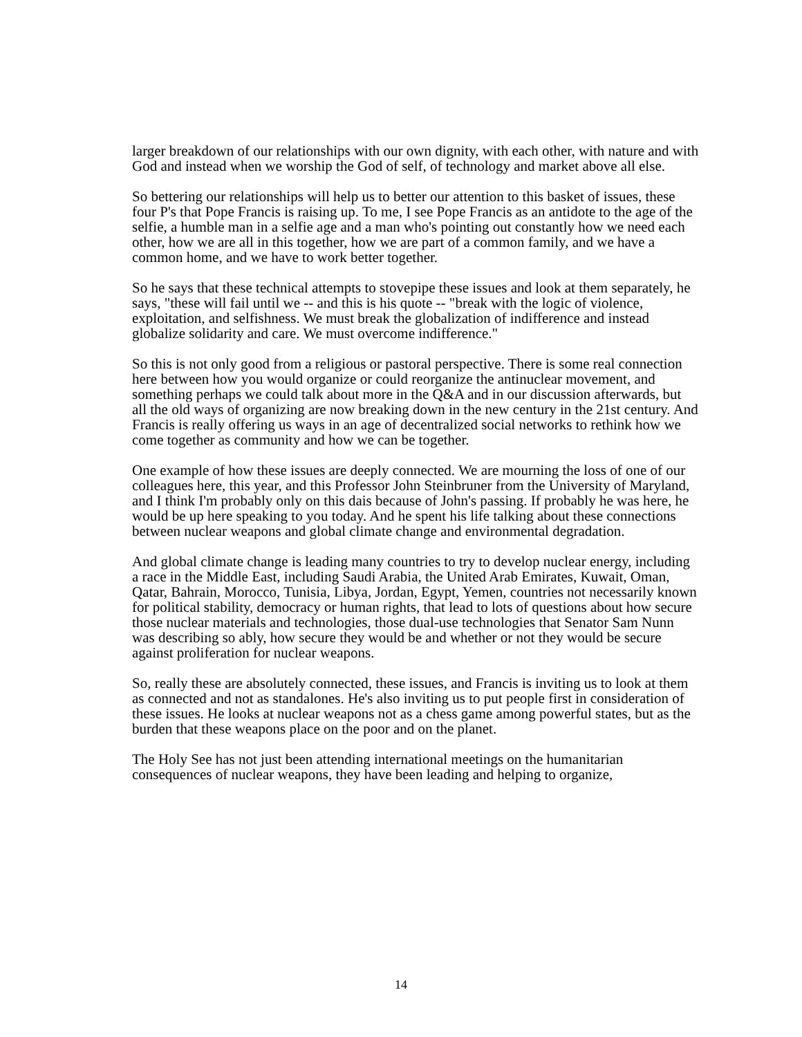larger breakdown of our relationships with our own dignity, with each other, with nature and with God and instead when we worship the God of self, of technology and market above all else.
So bettering our relationships will help us to better our attention to this basket of issues, these four P's that Pope Francis is raising up. To me, I see Pope Francis as an antidote to the age of the selfie, a humble man in a selfie age and a man who's pointing out constantly how we need each other, how we are all in this together, how we are part of a common family, and we have a common home, and we have to work better together.
So he says that these technical attempts to stovepipe these issues and look at them separately, he says, "these will fail until we -- and this is his quote -- "break with the logic of violence, exploitation, and selfishness. We must break the globalization of indifference and instead globalize solidarity and care. We must overcome indifference."
So this is not only good from a religious or pastoral perspective. There is some real connection here between how you would organize or could reorganize the antinuclear movement, and something perhaps we could talk about more in the Q&A and in our discussion afterwards, but all the old ways of organizing are now breaking down in the new century in the 21st century. And Francis is really offering us ways in an age of decentralized social networks to rethink how we come together as community and how we can be together.
One example of how these issues are deeply connected. We are mourning the loss of one of our colleagues here, this year, and this Professor John Steinbruner from the University of Maryland, and I think I'm probably only on this dais because of John's passing. If probably he was here, he would be up here speaking to you today. And he spent his life talking about these connections between nuclear weapons and global climate change and environmental degradation.
And global climate change is leading many countries to try to develop nuclear energy, including a race in the Middle East, including Saudi Arabia, the United Arab Emirates, Kuwait, Oman, Qatar, Bahrain, Morocco, Tunisia, Libya, Jordan, Egypt, Yemen, countries not necessarily known for political stability, democracy or human rights, that lead to lots of questions about how secure those nuclear materials and technologies, those dual-use technologies that Senator Sam Nunn was describing so ably, how secure they would be and whether or not they would be secure against proliferation for nuclear weapons.
So, really these are absolutely connected, these issues, and Francis is inviting us to look at them as connected and not as standalones. He's also inviting us to put people first in consideration of these issues. He looks at nuclear weapons not as a chess game among powerful states, but as the burden that these weapons place on the poor and on the planet.
The Holy See has not just been attending international meetings on the humanitarian consequences of nuclear weapons, they have been leading and helping to organize,
14